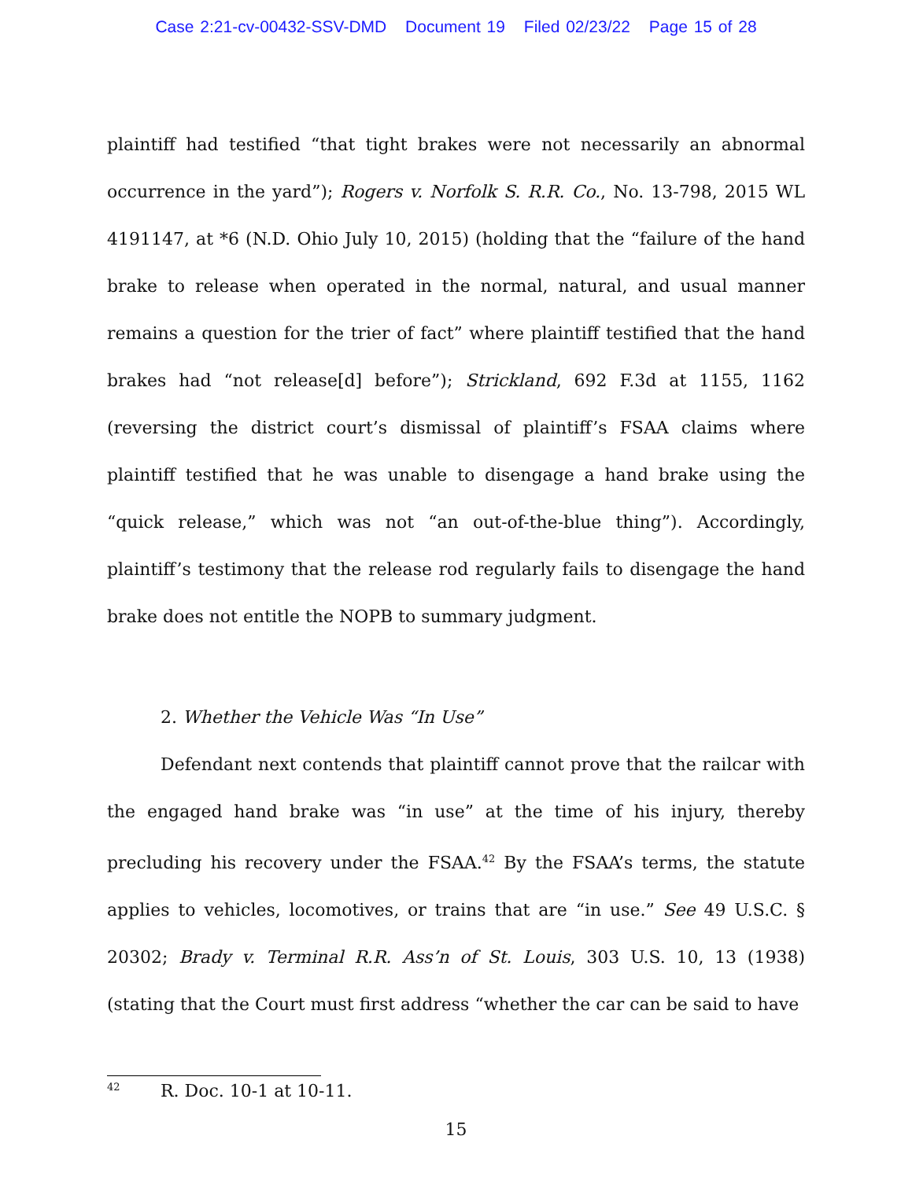Case 2:21-cv-00432-SSV-DMD Document 19 Filed 02/23/22 Page 15 of 28
plaintiff had testified “that tight brakes were not necessarily an abnormal occurrence in the yard”); Rogers v. Norfolk S. R.R. Co., No. 13-798, 2015 WL 4191147, at *6 (N.D. Ohio July 10, 2015) (holding that the “failure of the hand brake to release when operated in the normal, natural, and usual manner remains a question for the trier of fact” where plaintiff testified that the hand brakes had “not release[d] before”); Strickland, 692 F.3d at 1155, 1162 (reversing the district court’s dismissal of plaintiff’s FSAA claims where plaintiff testified that he was unable to disengage a hand brake using the “quick release,” which was not “an out-of-the-blue thing”). Accordingly, plaintiff’s testimony that the release rod regularly fails to disengage the hand brake does not entitle the NOPB to summary judgment.
2. Whether the Vehicle Was “In Use”
Defendant next contends that plaintiff cannot prove that the railcar with the engaged hand brake was “in use” at the time of his injury, thereby precluding his recovery under the FSAA.<sup>42</sup> By the FSAA’s terms, the statute applies to vehicles, locomotives, or trains that are “in use.” See 49 U.S.C. § 20302; Brady v. Terminal R.R. Ass’n of St. Louis, 303 U.S. 10, 13 (1938) (stating that the Court must first address “whether the car can be said to have
<sup>42</sup> R. Doc. 10-1 at 10-11.
15